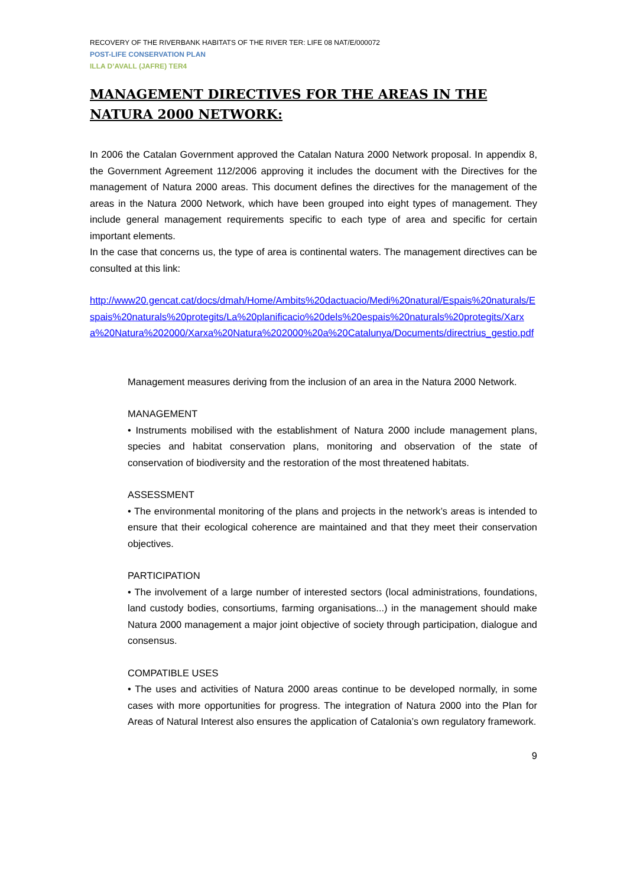RECOVERY OF THE RIVERBANK HABITATS OF THE RIVER TER: LIFE 08 NAT/E/000072
POST-LIFE CONSERVATION PLAN
ILLA D’AVALL (JAFRE) TER4
MANAGEMENT DIRECTIVES FOR THE AREAS IN THE NATURA 2000 NETWORK:
In 2006 the Catalan Government approved the Catalan Natura 2000 Network proposal. In appendix 8, the Government Agreement 112/2006 approving it includes the document with the Directives for the management of Natura 2000 areas. This document defines the directives for the management of the areas in the Natura 2000 Network, which have been grouped into eight types of management. They include general management requirements specific to each type of area and specific for certain important elements.
In the case that concerns us, the type of area is continental waters. The management directives can be consulted at this link:
http://www20.gencat.cat/docs/dmah/Home/Ambits%20dactuacio/Medi%20natural/Espais%20naturals/Espais%20naturals%20protegits/La%20planificacio%20dels%20espais%20naturals%20protegits/Xarxa%20Natura%202000/Xarxa%20Natura%202000%20a%20Catalunya/Documents/directrius_gestio.pdf
Management measures deriving from the inclusion of an area in the Natura 2000 Network.
MANAGEMENT
• Instruments mobilised with the establishment of Natura 2000 include management plans, species and habitat conservation plans, monitoring and observation of the state of conservation of biodiversity and the restoration of the most threatened habitats.
ASSESSMENT
• The environmental monitoring of the plans and projects in the network’s areas is intended to ensure that their ecological coherence are maintained and that they meet their conservation objectives.
PARTICIPATION
• The involvement of a large number of interested sectors (local administrations, foundations, land custody bodies, consortiums, farming organisations...) in the management should make Natura 2000 management a major joint objective of society through participation, dialogue and consensus.
COMPATIBLE USES
• The uses and activities of Natura 2000 areas continue to be developed normally, in some cases with more opportunities for progress. The integration of Natura 2000 into the Plan for Areas of Natural Interest also ensures the application of Catalonia’s own regulatory framework.
9